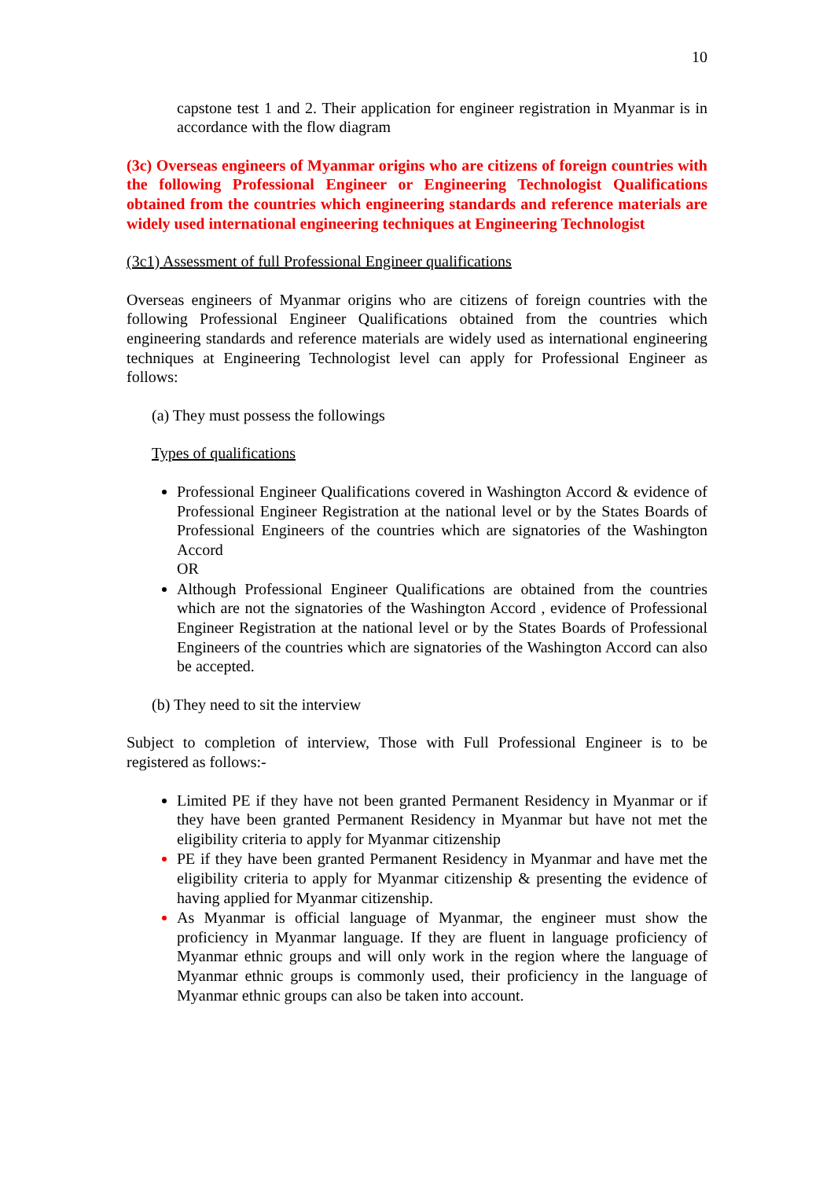10
capstone test 1 and 2. Their application for engineer registration in Myanmar is in accordance with the flow diagram
(3c) Overseas engineers of Myanmar origins who are citizens of foreign countries with the following Professional Engineer or Engineering Technologist Qualifications obtained from the countries which engineering standards and reference materials are widely used international engineering techniques at Engineering Technologist
(3c1) Assessment of full Professional Engineer qualifications
Overseas engineers of Myanmar origins who are citizens of foreign countries with the following Professional Engineer Qualifications obtained from the countries which engineering standards and reference materials are widely used as international engineering techniques at Engineering Technologist level can apply for Professional Engineer as follows:
(a) They must possess the followings
Types of qualifications
Professional Engineer Qualifications covered in Washington Accord & evidence of Professional Engineer Registration at the national level or by the States Boards of Professional Engineers of the countries which are signatories of the Washington Accord
OR
Although Professional Engineer Qualifications are obtained from the countries which are not the signatories of the Washington Accord , evidence of Professional Engineer Registration at the national level or by the States Boards of Professional Engineers of the countries which are signatories of the Washington Accord can also be accepted.
(b) They need to sit the interview
Subject to completion of interview, Those with Full Professional Engineer is to be registered as follows:-
Limited PE if they have not been granted Permanent Residency in Myanmar or if they have been granted Permanent Residency in Myanmar but have not met the eligibility criteria to apply for Myanmar citizenship
PE if they have been granted Permanent Residency in Myanmar and have met the eligibility criteria to apply for Myanmar citizenship & presenting the evidence of having applied for Myanmar citizenship.
As Myanmar is official language of Myanmar, the engineer must show the proficiency in Myanmar language. If they are fluent in language proficiency of Myanmar ethnic groups and will only work in the region where the language of Myanmar ethnic groups is commonly used, their proficiency in the language of Myanmar ethnic groups can also be taken into account.